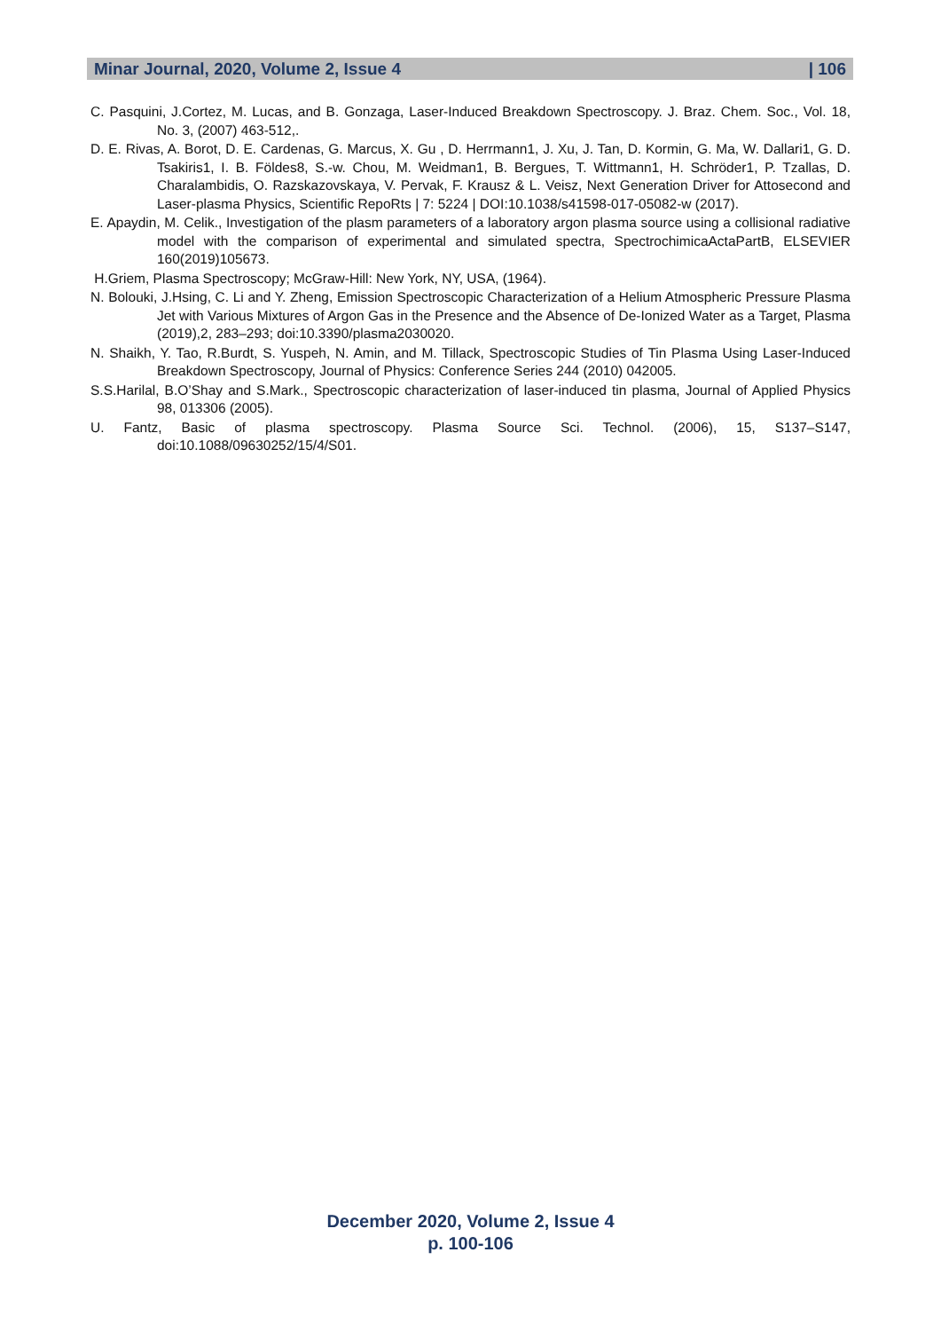Minar Journal, 2020, Volume 2, Issue 4 | 106
C. Pasquini, J.Cortez, M. Lucas, and B. Gonzaga, Laser-Induced Breakdown Spectroscopy. J. Braz. Chem. Soc., Vol. 18, No. 3, (2007) 463-512,.
D. E. Rivas, A. Borot, D. E. Cardenas, G. Marcus, X. Gu , D. Herrmann1, J. Xu, J. Tan, D. Kormin, G. Ma, W. Dallari1, G. D. Tsakiris1, I. B. Földes8, S.-w. Chou, M. Weidman1, B. Bergues, T. Wittmann1, H. Schröder1, P. Tzallas, D. Charalambidis, O. Razskazovskaya, V. Pervak, F. Krausz & L. Veisz, Next Generation Driver for Attosecond and Laser-plasma Physics, Scientific RepoRts | 7: 5224 | DOI:10.1038/s41598-017-05082-w (2017).
E. Apaydin, M. Celik., Investigation of the plasm parameters of a laboratory argon plasma source using a collisional radiative model with the comparison of experimental and simulated spectra, SpectrochimicaActaPartB, ELSEVIER 160(2019)105673.
H.Griem, Plasma Spectroscopy; McGraw-Hill: New York, NY, USA, (1964).
N. Bolouki, J.Hsing, C. Li and Y. Zheng, Emission Spectroscopic Characterization of a Helium Atmospheric Pressure Plasma Jet with Various Mixtures of Argon Gas in the Presence and the Absence of De-Ionized Water as a Target, Plasma (2019),2, 283–293; doi:10.3390/plasma2030020.
N. Shaikh, Y. Tao, R.Burdt, S. Yuspeh, N. Amin, and M. Tillack, Spectroscopic Studies of Tin Plasma Using Laser-Induced Breakdown Spectroscopy, Journal of Physics: Conference Series 244 (2010) 042005.
S.S.Harilal, B.O’Shay and S.Mark., Spectroscopic characterization of laser-induced tin plasma, Journal of Applied Physics 98, 013306 (2005).
U. Fantz, Basic of plasma spectroscopy. Plasma Source Sci. Technol. (2006), 15, S137–S147, doi:10.1088/09630252/15/4/S01.
December 2020, Volume 2, Issue 4
p. 100-106